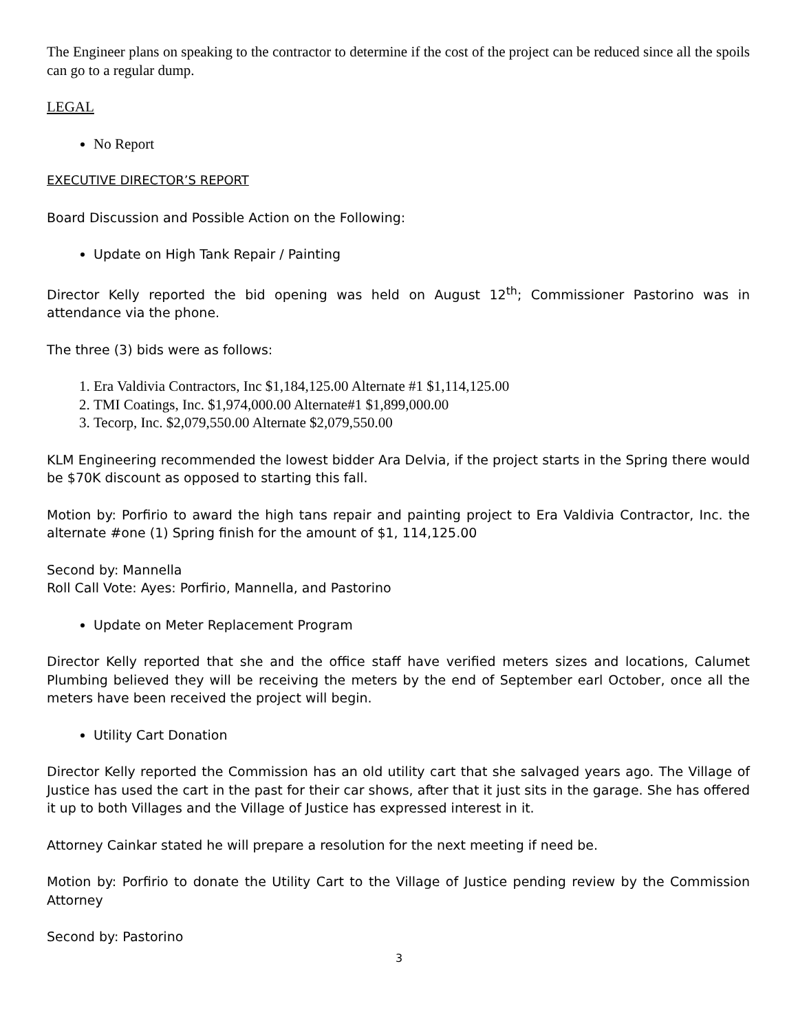The Engineer plans on speaking to the contractor to determine if the cost of the project can be reduced since all the spoils can go to a regular dump.
LEGAL
No Report
EXECUTIVE DIRECTOR’S REPORT
Board Discussion and Possible Action on the Following:
Update on High Tank Repair / Painting
Director Kelly reported the bid opening was held on August 12<sup>th</sup>; Commissioner Pastorino was in attendance via the phone.
The three (3) bids were as follows:
1. Era Valdivia Contractors, Inc $1,184,125.00 Alternate #1 $1,114,125.00
2. TMI Coatings, Inc. $1,974,000.00 Alternate#1 $1,899,000.00
3. Tecorp, Inc. $2,079,550.00 Alternate $2,079,550.00
KLM Engineering recommended the lowest bidder Ara Delvia, if the project starts in the Spring there would be $70K discount as opposed to starting this fall.
Motion by: Porfirio to award the high tans repair and painting project to Era Valdivia Contractor, Inc. the alternate #one (1) Spring finish for the amount of $1, 114,125.00
Second by: Mannella
Roll Call Vote: Ayes: Porfirio, Mannella, and Pastorino
Update on Meter Replacement Program
Director Kelly reported that she and the office staff have verified meters sizes and locations, Calumet Plumbing believed they will be receiving the meters by the end of September earl October, once all the meters have been received the project will begin.
Utility Cart Donation
Director Kelly reported the Commission has an old utility cart that she salvaged years ago. The Village of Justice has used the cart in the past for their car shows, after that it just sits in the garage. She has offered it up to both Villages and the Village of Justice has expressed interest in it.
Attorney Cainkar stated he will prepare a resolution for the next meeting if need be.
Motion by: Porfirio to donate the Utility Cart to the Village of Justice pending review by the Commission Attorney
Second by: Pastorino
3